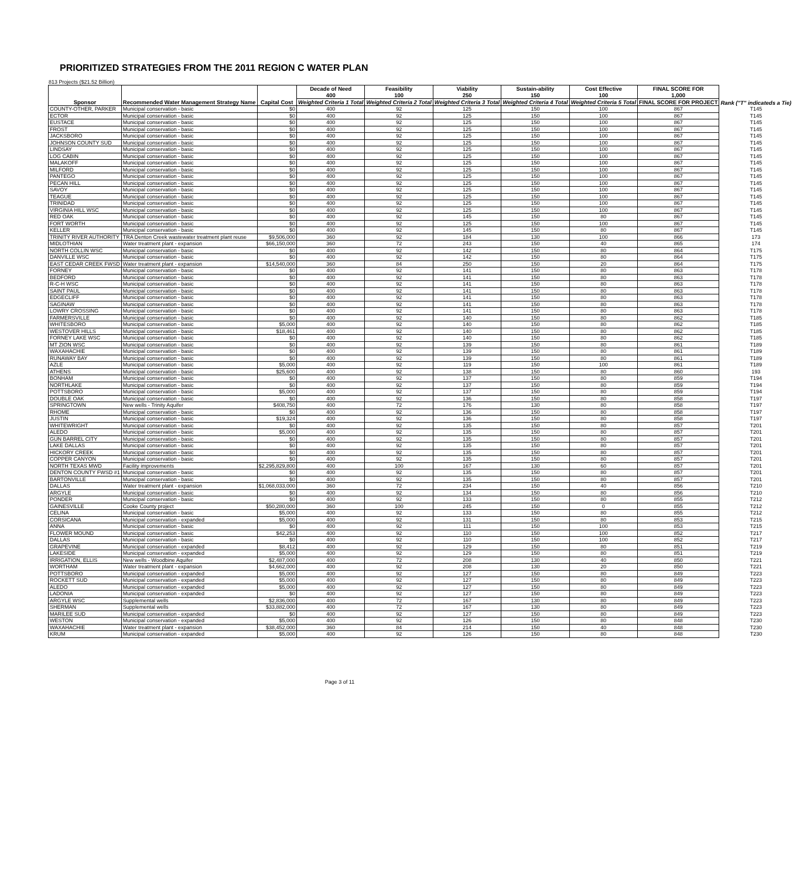PRIORITIZED STRATEGIES FROM THE 2011 REGION C WATER PLAN
813 Projects ($21.52 Billion)
| Sponsor | Recommended Water Management Strategy Name | Capital Cost | Decade of Need 400 | Feasibility 100 | Viability 250 | Sustain-ability 150 | Cost Effective 100 | FINAL SCORE FOR 1,000 | |
| --- | --- | --- | --- | --- | --- | --- | --- | --- | --- |
| | | | Weighted Criteria 1 Total | Weighted Criteria 2 Total | Weighted Criteria 3 Total | Weighted Criteria 4 Total | Weighted Criteria 5 Total | FINAL SCORE FOR PROJECT | Rank ("T" indicateds a Tie) |
| COUNTY-OTHER, PARKER | Municipal conservation - basic | $0 | 400 | 92 | 125 | 150 | 100 | 867 | T145 |
| ECTOR | Municipal conservation - basic | $0 | 400 | 92 | 125 | 150 | 100 | 867 | T145 |
| EUSTACE | Municipal conservation - basic | $0 | 400 | 92 | 125 | 150 | 100 | 867 | T145 |
| FROST | Municipal conservation - basic | $0 | 400 | 92 | 125 | 150 | 100 | 867 | T145 |
| JACKSBORO | Municipal conservation - basic | $0 | 400 | 92 | 125 | 150 | 100 | 867 | T145 |
| JOHNSON COUNTY SUD | Municipal conservation - basic | $0 | 400 | 92 | 125 | 150 | 100 | 867 | T145 |
| LINDSAY | Municipal conservation - basic | $0 | 400 | 92 | 125 | 150 | 100 | 867 | T145 |
| LOG CABIN | Municipal conservation - basic | $0 | 400 | 92 | 125 | 150 | 100 | 867 | T145 |
| MALAKOFF | Municipal conservation - basic | $0 | 400 | 92 | 125 | 150 | 100 | 867 | T145 |
| MILFORD | Municipal conservation - basic | $0 | 400 | 92 | 125 | 150 | 100 | 867 | T145 |
| PANTEGO | Municipal conservation - basic | $0 | 400 | 92 | 125 | 150 | 100 | 867 | T145 |
| PECAN HILL | Municipal conservation - basic | $0 | 400 | 92 | 125 | 150 | 100 | 867 | T145 |
| SAVOY | Municipal conservation - basic | $0 | 400 | 92 | 125 | 150 | 100 | 867 | T145 |
| TEAGUE | Municipal conservation - basic | $0 | 400 | 92 | 125 | 150 | 100 | 867 | T145 |
| TRINIDAD | Municipal conservation - basic | $0 | 400 | 92 | 125 | 150 | 100 | 867 | T145 |
| VIRGINIA HILL WSC | Municipal conservation - basic | $0 | 400 | 92 | 125 | 150 | 100 | 867 | T145 |
| RED OAK | Municipal conservation - basic | $0 | 400 | 92 | 145 | 150 | 80 | 867 | T145 |
| FORT WORTH | Municipal conservation - basic | $0 | 400 | 92 | 125 | 150 | 100 | 867 | T145 |
| KELLER | Municipal conservation - basic | $0 | 400 | 92 | 145 | 150 | 80 | 867 | T145 |
| TRINITY RIVER AUTHORITY | TRA Denton Creek wastewater treatment plant reuse | $9,506,000 | 360 | 92 | 184 | 130 | 100 | 866 | 173 |
| MIDLOTHIAN | Water treatment plant - expansion | $66,150,000 | 360 | 72 | 243 | 150 | 40 | 865 | 174 |
| NORTH COLLIN WSC | Municipal conservation - basic | $0 | 400 | 92 | 142 | 150 | 80 | 864 | T175 |
| DANVILLE WSC | Municipal conservation - basic | $0 | 400 | 92 | 142 | 150 | 80 | 864 | T175 |
| EAST CEDAR CREEK FWSD | Water treatment plant - expansion | $14,540,000 | 360 | 84 | 250 | 150 | 20 | 864 | T175 |
| FORNEY | Municipal conservation - basic | $0 | 400 | 92 | 141 | 150 | 80 | 863 | T178 |
| BEDFORD | Municipal conservation - basic | $0 | 400 | 92 | 141 | 150 | 80 | 863 | T178 |
| R-C-H WSC | Municipal conservation - basic | $0 | 400 | 92 | 141 | 150 | 80 | 863 | T178 |
| SAINT PAUL | Municipal conservation - basic | $0 | 400 | 92 | 141 | 150 | 80 | 863 | T178 |
| EDGECLIFF | Municipal conservation - basic | $0 | 400 | 92 | 141 | 150 | 80 | 863 | T178 |
| SAGINAW | Municipal conservation - basic | $0 | 400 | 92 | 141 | 150 | 80 | 863 | T178 |
| LOWRY CROSSING | Municipal conservation - basic | $0 | 400 | 92 | 141 | 150 | 80 | 863 | T178 |
| FARMERSVILLE | Municipal conservation - basic | $0 | 400 | 92 | 140 | 150 | 80 | 862 | T185 |
| WHITESBORO | Municipal conservation - basic | $5,000 | 400 | 92 | 140 | 150 | 80 | 862 | T185 |
| WESTOVER HILLS | Municipal conservation - basic | $18,461 | 400 | 92 | 140 | 150 | 80 | 862 | T185 |
| FORNEY LAKE WSC | Municipal conservation - basic | $0 | 400 | 92 | 140 | 150 | 80 | 862 | T185 |
| MT ZION WSC | Municipal conservation - basic | $0 | 400 | 92 | 139 | 150 | 80 | 861 | T189 |
| WAXAHACHIE | Municipal conservation - basic | $0 | 400 | 92 | 139 | 150 | 80 | 861 | T189 |
| RUNAWAY BAY | Municipal conservation - basic | $0 | 400 | 92 | 139 | 150 | 80 | 861 | T189 |
| AZLE | Municipal conservation - basic | $5,000 | 400 | 92 | 119 | 150 | 100 | 861 | T189 |
| ATHENS | Municipal conservation - basic | $25,600 | 400 | 92 | 138 | 150 | 80 | 860 | 193 |
| BONHAM | Municipal conservation - basic | $0 | 400 | 92 | 137 | 150 | 80 | 859 | T194 |
| NORTHLAKE | Municipal conservation - basic | $0 | 400 | 92 | 137 | 150 | 80 | 859 | T194 |
| POTTSBORO | Municipal conservation - basic | $5,000 | 400 | 92 | 137 | 150 | 80 | 859 | T194 |
| DOUBLE OAK | Municipal conservation - basic | $0 | 400 | 92 | 136 | 150 | 80 | 858 | T197 |
| SPRINGTOWN | New wells - Trinity Aquifer | $408,750 | 400 | 72 | 176 | 130 | 80 | 858 | T197 |
| RHOME | Municipal conservation - basic | $0 | 400 | 92 | 136 | 150 | 80 | 858 | T197 |
| JUSTIN | Municipal conservation - basic | $19,324 | 400 | 92 | 136 | 150 | 80 | 858 | T197 |
| WHITEWRIGHT | Municipal conservation - basic | $0 | 400 | 92 | 135 | 150 | 80 | 857 | T201 |
| ALEDO | Municipal conservation - basic | $5,000 | 400 | 92 | 135 | 150 | 80 | 857 | T201 |
| GUN BARREL CITY | Municipal conservation - basic | $0 | 400 | 92 | 135 | 150 | 80 | 857 | T201 |
| LAKE DALLAS | Municipal conservation - basic | $0 | 400 | 92 | 135 | 150 | 80 | 857 | T201 |
| HICKORY CREEK | Municipal conservation - basic | $0 | 400 | 92 | 135 | 150 | 80 | 857 | T201 |
| COPPER CANYON | Municipal conservation - basic | $0 | 400 | 92 | 135 | 150 | 80 | 857 | T201 |
| NORTH TEXAS MWD | Facility improvements | $2,295,829,800 | 400 | 100 | 167 | 130 | 60 | 857 | T201 |
| DENTON COUNTY FWSD #1 | Municipal conservation - basic | $0 | 400 | 92 | 135 | 150 | 80 | 857 | T201 |
| BARTONVILLE | Municipal conservation - basic | $0 | 400 | 92 | 135 | 150 | 80 | 857 | T201 |
| DALLAS | Water treatment plant - expansion | $1,068,033,000 | 360 | 72 | 234 | 150 | 40 | 856 | T210 |
| ARGYLE | Municipal conservation - basic | $0 | 400 | 92 | 134 | 150 | 80 | 856 | T210 |
| PONDER | Municipal conservation - basic | $0 | 400 | 92 | 133 | 150 | 80 | 855 | T212 |
| GAINESVILLE | Cooke County project | $50,280,000 | 360 | 100 | 245 | 150 | 0 | 855 | T212 |
| CELINA | Municipal conservation - basic | $5,000 | 400 | 92 | 133 | 150 | 80 | 855 | T212 |
| CORSICANA | Municipal conservation - expanded | $5,000 | 400 | 92 | 131 | 150 | 80 | 853 | T215 |
| ANNA | Municipal conservation - basic | $0 | 400 | 92 | 111 | 150 | 100 | 853 | T215 |
| FLOWER MOUND | Municipal conservation - basic | $42,253 | 400 | 92 | 110 | 150 | 100 | 852 | T217 |
| DALLAS | Municipal conservation - basic | $0 | 400 | 92 | 110 | 150 | 100 | 852 | T217 |
| GRAPEVINE | Municipal conservation - expanded | $8,412 | 400 | 92 | 129 | 150 | 80 | 851 | T219 |
| LAKESIDE | Municipal conservation - expanded | $5,000 | 400 | 92 | 129 | 150 | 80 | 851 | T219 |
| IRRIGATION, ELLIS | New wells - Woodbine Aquifer | $2,487,000 | 400 | 72 | 208 | 130 | 40 | 850 | T221 |
| WORTHAM | Water treatment plant - expansion | $4,662,000 | 400 | 92 | 208 | 130 | 20 | 850 | T221 |
| POTTSBORO | Municipal conservation - expanded | $5,000 | 400 | 92 | 127 | 150 | 80 | 849 | T223 |
| ROCKETT SUD | Municipal conservation - expanded | $5,000 | 400 | 92 | 127 | 150 | 80 | 849 | T223 |
| ALEDO | Municipal conservation - expanded | $5,000 | 400 | 92 | 127 | 150 | 80 | 849 | T223 |
| LADONIA | Municipal conservation - expanded | $0 | 400 | 92 | 127 | 150 | 80 | 849 | T223 |
| ARGYLE WSC | Supplemental wells | $2,836,000 | 400 | 72 | 167 | 130 | 80 | 849 | T223 |
| SHERMAN | Supplemental wells | $33,882,000 | 400 | 72 | 167 | 130 | 80 | 849 | T223 |
| MARILEE SUD | Municipal conservation - expanded | $0 | 400 | 92 | 127 | 150 | 80 | 849 | T223 |
| WESTON | Municipal conservation - expanded | $5,000 | 400 | 92 | 126 | 150 | 80 | 848 | T230 |
| WAXAHACHIE | Water treatment plant - expansion | $38,452,000 | 360 | 84 | 214 | 150 | 40 | 848 | T230 |
| KRUM | Municipal conservation - expanded | $5,000 | 400 | 92 | 126 | 150 | 80 | 848 | T230 |
Page 3 of 11